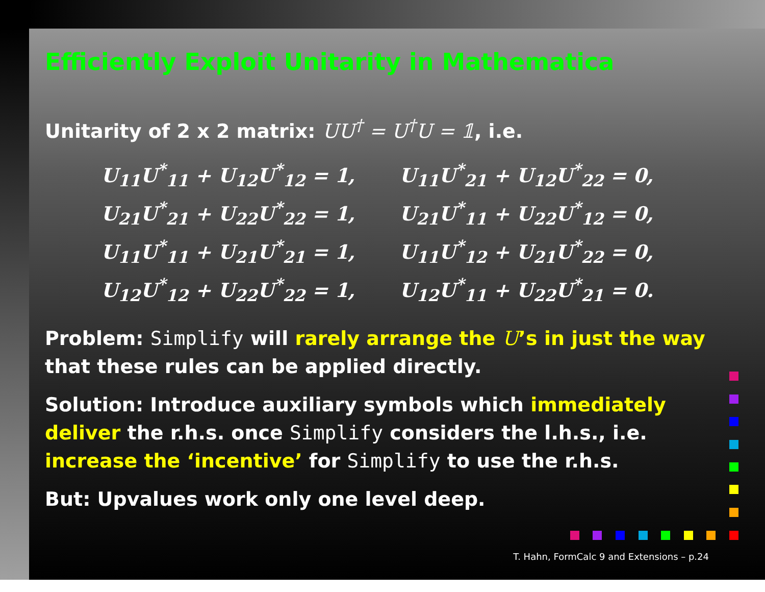Efficiently Exploit Unitarity in Mathematica
Unitarity of 2 x 2 matrix: UU<sup>†</sup> = U<sup>†</sup>U = 𝟙, i.e.
| U<sub>11</sub>U<sup>*</sup><sub>11</sub> + U<sub>12</sub>U<sup>*</sup><sub>12</sub> = 1, | U<sub>11</sub>U<sup>*</sup><sub>21</sub> + U<sub>12</sub>U<sup>*</sup><sub>22</sub> = 0, |
| U<sub>21</sub>U<sup>*</sup><sub>21</sub> + U<sub>22</sub>U<sup>*</sup><sub>22</sub> = 1, | U<sub>21</sub>U<sup>*</sup><sub>11</sub> + U<sub>22</sub>U<sup>*</sup><sub>12</sub> = 0, |
| U<sub>11</sub>U<sup>*</sup><sub>11</sub> + U<sub>21</sub>U<sup>*</sup><sub>21</sub> = 1, | U<sub>11</sub>U<sup>*</sup><sub>12</sub> + U<sub>21</sub>U<sup>*</sup><sub>22</sub> = 0, |
| U<sub>12</sub>U<sup>*</sup><sub>12</sub> + U<sub>22</sub>U<sup>*</sup><sub>22</sub> = 1, | U<sub>12</sub>U<sup>*</sup><sub>11</sub> + U<sub>22</sub>U<sup>*</sup><sub>21</sub> = 0. |
Problem: Simplify will rarely arrange the U’s in just the way that these rules can be applied directly.
Solution: Introduce auxiliary symbols which immediately deliver the r.h.s. once Simplify considers the l.h.s., i.e. increase the ‘incentive’ for Simplify to use the r.h.s.
But: Upvalues work only one level deep.
T. Hahn, FormCalc 9 and Extensions – p.24